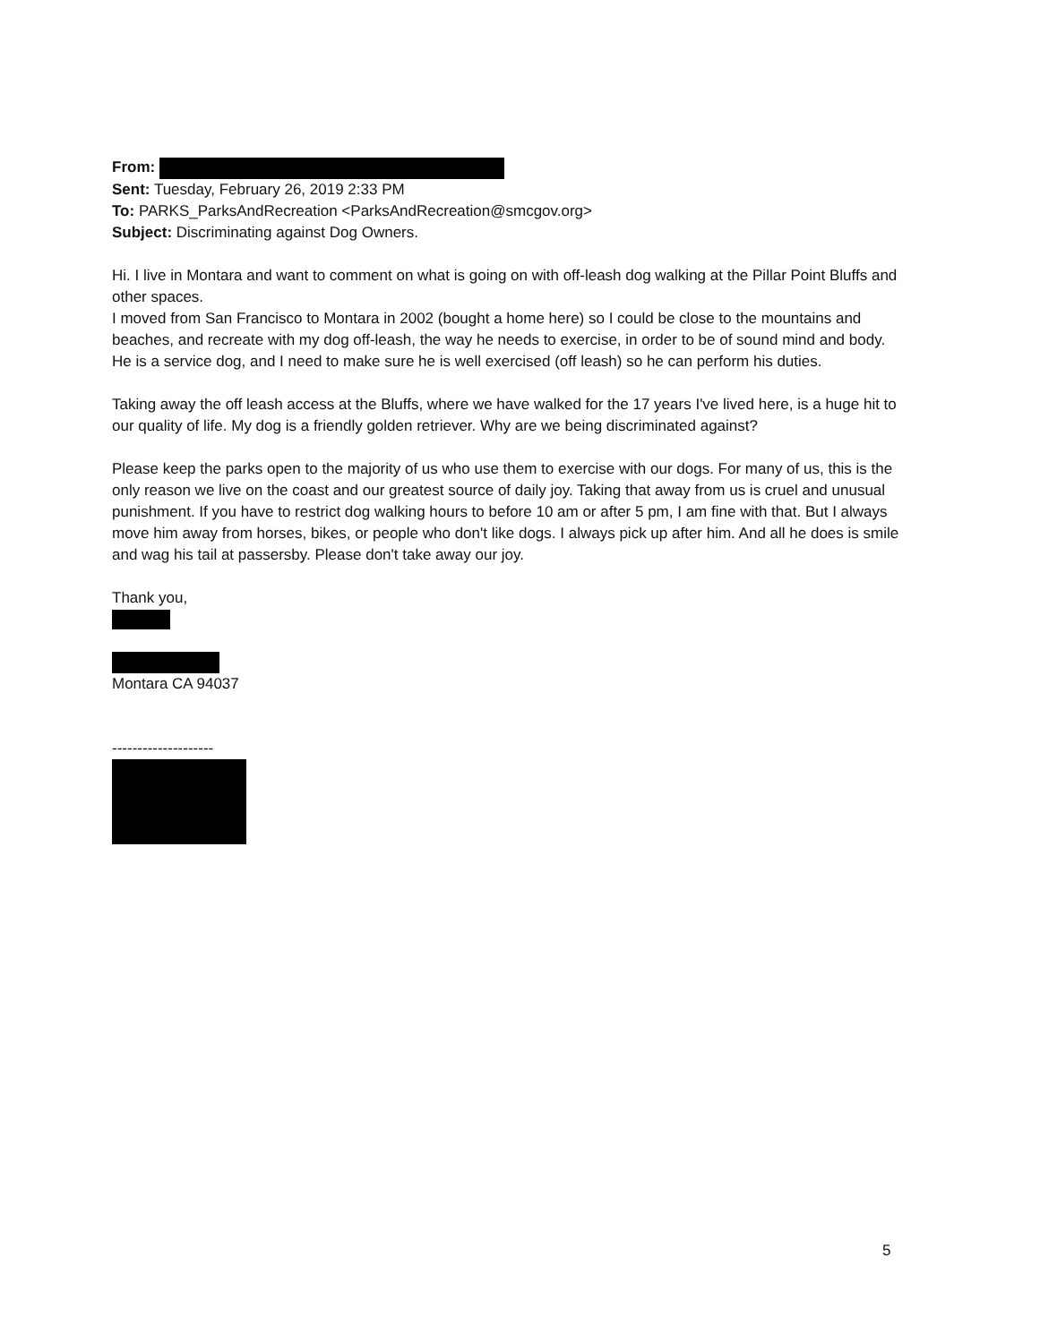From:
Sent: Tuesday, February 26, 2019 2:33 PM
To: PARKS_ParksAndRecreation <ParksAndRecreation@smcgov.org>
Subject: Discriminating against Dog Owners.
Hi. I live in Montara and want to comment on what is going on with off-leash dog walking at the Pillar Point Bluffs and other spaces.
I moved from San Francisco to Montara in 2002 (bought a home here) so I could be close to the mountains and beaches, and recreate with my dog off-leash, the way he needs to exercise, in order to be of sound mind and body. He is a service dog, and I need to make sure he is well exercised (off leash) so he can perform his duties.
Taking away the off leash access at the Bluffs, where we have walked for the 17 years I've lived here, is a huge hit to our quality of life. My dog is a friendly golden retriever. Why are we being discriminated against?
Please keep the parks open to the majority of us who use them to exercise with our dogs. For many of us, this is the only reason we live on the coast and our greatest source of daily joy. Taking that away from us is cruel and unusual punishment. If you have to restrict dog walking hours to before 10 am or after 5 pm, I am fine with that. But I always move him away from horses, bikes, or people who don't like dogs. I always pick up after him. And all he does is smile and wag his tail at passersby. Please don't take away our joy.
Thank you,
Montara CA 94037
--------------------
5